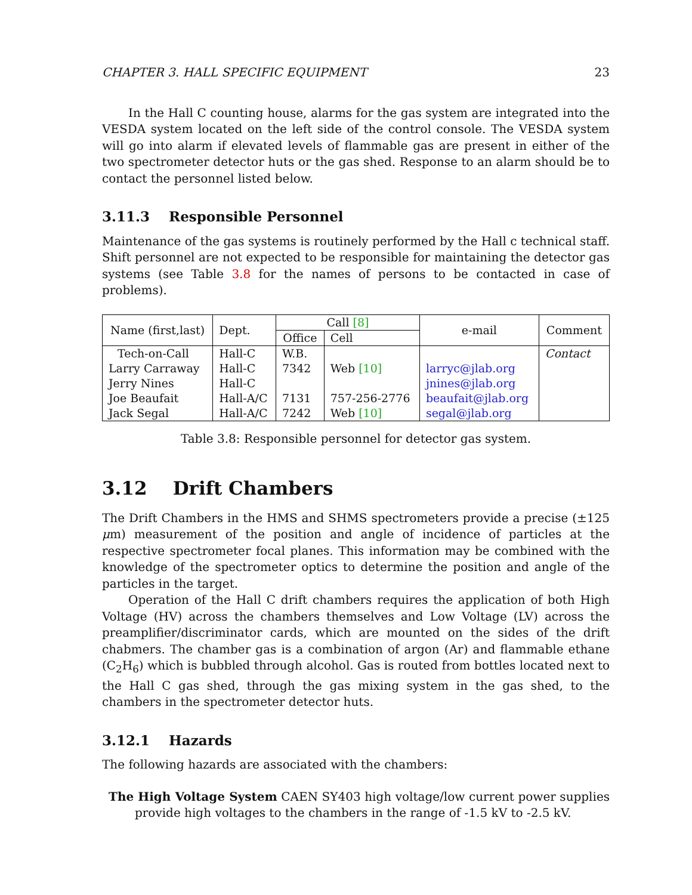CHAPTER 3. HALL SPECIFIC EQUIPMENT 23
In the Hall C counting house, alarms for the gas system are integrated into the VESDA system located on the left side of the control console. The VESDA system will go into alarm if elevated levels of flammable gas are present in either of the two spectrometer detector huts or the gas shed. Response to an alarm should be to contact the personnel listed below.
3.11.3 Responsible Personnel
Maintenance of the gas systems is routinely performed by the Hall c technical staff. Shift personnel are not expected to be responsible for maintaining the detector gas systems (see Table 3.8 for the names of persons to be contacted in case of problems).
| Name (first,last) | Dept. | Call [8] | | e-mail | Comment |
| --- | --- | --- | --- | --- | --- |
| | | Office | Cell | | |
| Tech-on-Call | Hall-C | W.B. | | | Contact |
| Larry Carraway | Hall-C | 7342 | Web [10] | larryc@jlab.org | |
| Jerry Nines | Hall-C | | | jnines@jlab.org | |
| Joe Beaufait | Hall-A/C | 7131 | 757-256-2776 | beaufait@jlab.org | |
| Jack Segal | Hall-A/C | 7242 | Web [10] | segal@jlab.org | |
Table 3.8: Responsible personnel for detector gas system.
3.12 Drift Chambers
The Drift Chambers in the HMS and SHMS spectrometers provide a precise (±125 μm) measurement of the position and angle of incidence of particles at the respective spectrometer focal planes. This information may be combined with the knowledge of the spectrometer optics to determine the position and angle of the particles in the target.
Operation of the Hall C drift chambers requires the application of both High Voltage (HV) across the chambers themselves and Low Voltage (LV) across the preamplifier/discriminator cards, which are mounted on the sides of the drift chabmers. The chamber gas is a combination of argon (Ar) and flammable ethane (C<sub>2</sub>H<sub>6</sub>) which is bubbled through alcohol. Gas is routed from bottles located next to the Hall C gas shed, through the gas mixing system in the gas shed, to the chambers in the spectrometer detector huts.
3.12.1 Hazards
The following hazards are associated with the chambers:
The High Voltage System CAEN SY403 high voltage/low current power supplies provide high voltages to the chambers in the range of -1.5 kV to -2.5 kV.